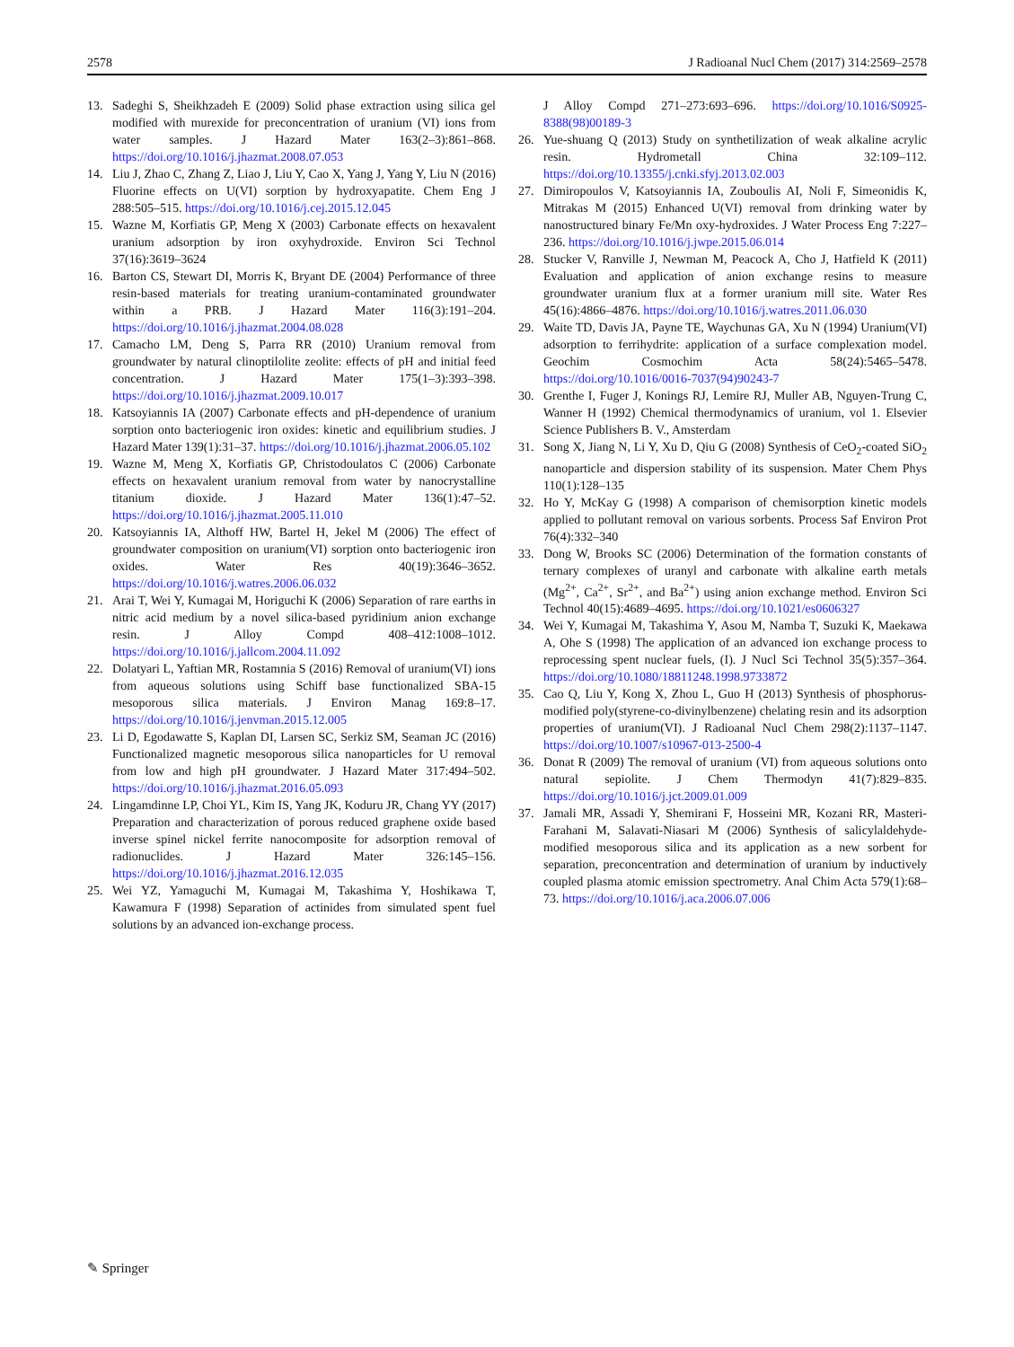2578 J Radioanal Nucl Chem (2017) 314:2569–2578
13. Sadeghi S, Sheikhzadeh E (2009) Solid phase extraction using silica gel modified with murexide for preconcentration of uranium (VI) ions from water samples. J Hazard Mater 163(2–3):861–868. https://doi.org/10.1016/j.jhazmat.2008.07.053
14. Liu J, Zhao C, Zhang Z, Liao J, Liu Y, Cao X, Yang J, Yang Y, Liu N (2016) Fluorine effects on U(VI) sorption by hydroxyapatite. Chem Eng J 288:505–515. https://doi.org/10.1016/j.cej.2015.12.045
15. Wazne M, Korfiatis GP, Meng X (2003) Carbonate effects on hexavalent uranium adsorption by iron oxyhydroxide. Environ Sci Technol 37(16):3619–3624
16. Barton CS, Stewart DI, Morris K, Bryant DE (2004) Performance of three resin-based materials for treating uranium-contaminated groundwater within a PRB. J Hazard Mater 116(3):191–204. https://doi.org/10.1016/j.jhazmat.2004.08.028
17. Camacho LM, Deng S, Parra RR (2010) Uranium removal from groundwater by natural clinoptilolite zeolite: effects of pH and initial feed concentration. J Hazard Mater 175(1–3):393–398. https://doi.org/10.1016/j.jhazmat.2009.10.017
18. Katsoyiannis IA (2007) Carbonate effects and pH-dependence of uranium sorption onto bacteriogenic iron oxides: kinetic and equilibrium studies. J Hazard Mater 139(1):31–37. https://doi.org/10.1016/j.jhazmat.2006.05.102
19. Wazne M, Meng X, Korfiatis GP, Christodoulatos C (2006) Carbonate effects on hexavalent uranium removal from water by nanocrystalline titanium dioxide. J Hazard Mater 136(1):47–52. https://doi.org/10.1016/j.jhazmat.2005.11.010
20. Katsoyiannis IA, Althoff HW, Bartel H, Jekel M (2006) The effect of groundwater composition on uranium(VI) sorption onto bacteriogenic iron oxides. Water Res 40(19):3646–3652. https://doi.org/10.1016/j.watres.2006.06.032
21. Arai T, Wei Y, Kumagai M, Horiguchi K (2006) Separation of rare earths in nitric acid medium by a novel silica-based pyridinium anion exchange resin. J Alloy Compd 408–412:1008–1012. https://doi.org/10.1016/j.jallcom.2004.11.092
22. Dolatyari L, Yaftian MR, Rostamnia S (2016) Removal of uranium(VI) ions from aqueous solutions using Schiff base functionalized SBA-15 mesoporous silica materials. J Environ Manag 169:8–17. https://doi.org/10.1016/j.jenvman.2015.12.005
23. Li D, Egodawatte S, Kaplan DI, Larsen SC, Serkiz SM, Seaman JC (2016) Functionalized magnetic mesoporous silica nanoparticles for U removal from low and high pH groundwater. J Hazard Mater 317:494–502. https://doi.org/10.1016/j.jhazmat.2016.05.093
24. Lingamdinne LP, Choi YL, Kim IS, Yang JK, Koduru JR, Chang YY (2017) Preparation and characterization of porous reduced graphene oxide based inverse spinel nickel ferrite nanocomposite for adsorption removal of radionuclides. J Hazard Mater 326:145–156. https://doi.org/10.1016/j.jhazmat.2016.12.035
25. Wei YZ, Yamaguchi M, Kumagai M, Takashima Y, Hoshikawa T, Kawamura F (1998) Separation of actinides from simulated spent fuel solutions by an advanced ion-exchange process.
J Alloy Compd 271–273:693–696. https://doi.org/10.1016/S0925-8388(98)00189-3
26. Yue-shuang Q (2013) Study on synthetilization of weak alkaline acrylic resin. Hydrometall China 32:109–112. https://doi.org/10.13355/j.cnki.sfyj.2013.02.003
27. Dimiropoulos V, Katsoyiannis IA, Zouboulis AI, Noli F, Simeonidis K, Mitrakas M (2015) Enhanced U(VI) removal from drinking water by nanostructured binary Fe/Mn oxy-hydroxides. J Water Process Eng 7:227–236. https://doi.org/10.1016/j.jwpe.2015.06.014
28. Stucker V, Ranville J, Newman M, Peacock A, Cho J, Hatfield K (2011) Evaluation and application of anion exchange resins to measure groundwater uranium flux at a former uranium mill site. Water Res 45(16):4866–4876. https://doi.org/10.1016/j.watres.2011.06.030
29. Waite TD, Davis JA, Payne TE, Waychunas GA, Xu N (1994) Uranium(VI) adsorption to ferrihydrite: application of a surface complexation model. Geochim Cosmochim Acta 58(24):5465–5478. https://doi.org/10.1016/0016-7037(94)90243-7
30. Grenthe I, Fuger J, Konings RJ, Lemire RJ, Muller AB, Nguyen-Trung C, Wanner H (1992) Chemical thermodynamics of uranium, vol 1. Elsevier Science Publishers B. V., Amsterdam
31. Song X, Jiang N, Li Y, Xu D, Qiu G (2008) Synthesis of CeO<sub>2</sub>-coated SiO<sub>2</sub> nanoparticle and dispersion stability of its suspension. Mater Chem Phys 110(1):128–135
32. Ho Y, McKay G (1998) A comparison of chemisorption kinetic models applied to pollutant removal on various sorbents. Process Saf Environ Prot 76(4):332–340
33. Dong W, Brooks SC (2006) Determination of the formation constants of ternary complexes of uranyl and carbonate with alkaline earth metals (Mg<sup>2+</sup>, Ca<sup>2+</sup>, Sr<sup>2+</sup>, and Ba<sup>2+</sup>) using anion exchange method. Environ Sci Technol 40(15):4689–4695. https://doi.org/10.1021/es0606327
34. Wei Y, Kumagai M, Takashima Y, Asou M, Namba T, Suzuki K, Maekawa A, Ohe S (1998) The application of an advanced ion exchange process to reprocessing spent nuclear fuels, (I). J Nucl Sci Technol 35(5):357–364. https://doi.org/10.1080/18811248.1998.9733872
35. Cao Q, Liu Y, Kong X, Zhou L, Guo H (2013) Synthesis of phosphorus-modified poly(styrene-co-divinylbenzene) chelating resin and its adsorption properties of uranium(VI). J Radioanal Nucl Chem 298(2):1137–1147. https://doi.org/10.1007/s10967-013-2500-4
36. Donat R (2009) The removal of uranium (VI) from aqueous solutions onto natural sepiolite. J Chem Thermodyn 41(7):829–835. https://doi.org/10.1016/j.jct.2009.01.009
37. Jamali MR, Assadi Y, Shemirani F, Hosseini MR, Kozani RR, Masteri-Farahani M, Salavati-Niasari M (2006) Synthesis of salicylaldehyde-modified mesoporous silica and its application as a new sorbent for separation, preconcentration and determination of uranium by inductively coupled plasma atomic emission spectrometry. Anal Chim Acta 579(1):68–73. https://doi.org/10.1016/j.aca.2006.07.006
✎ Springer